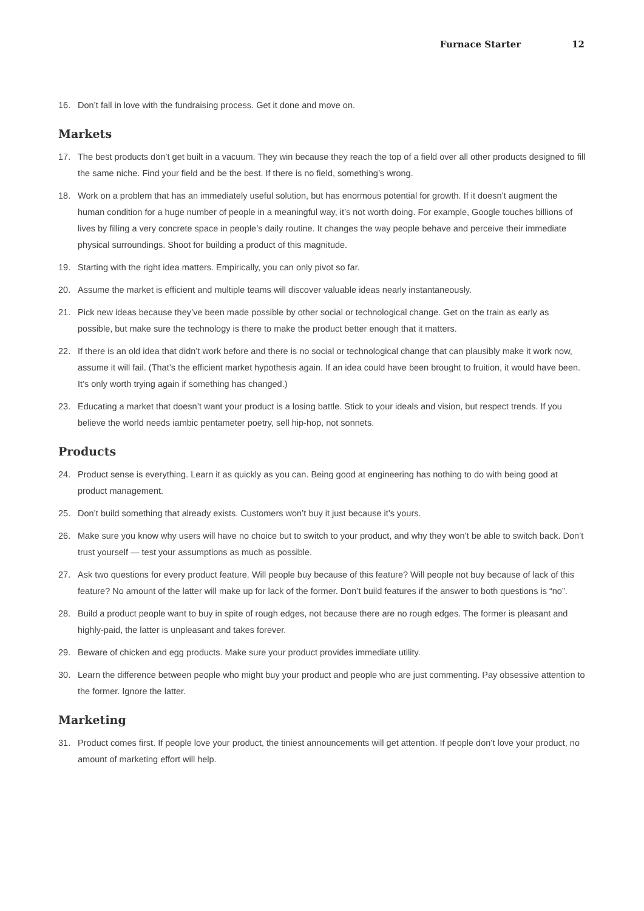Furnace Starter 12
16. Don’t fall in love with the fundraising process. Get it done and move on.
Markets
17. The best products don’t get built in a vacuum. They win because they reach the top of a field over all other products designed to fill the same niche. Find your field and be the best. If there is no field, something’s wrong.
18. Work on a problem that has an immediately useful solution, but has enormous potential for growth. If it doesn’t augment the human condition for a huge number of people in a meaningful way, it’s not worth doing. For example, Google touches billions of lives by filling a very concrete space in people’s daily routine. It changes the way people behave and perceive their immediate physical surroundings. Shoot for building a product of this magnitude.
19. Starting with the right idea matters. Empirically, you can only pivot so far.
20. Assume the market is efficient and multiple teams will discover valuable ideas nearly instantaneously.
21. Pick new ideas because they’ve been made possible by other social or technological change. Get on the train as early as possible, but make sure the technology is there to make the product better enough that it matters.
22. If there is an old idea that didn’t work before and there is no social or technological change that can plausibly make it work now, assume it will fail. (That’s the efficient market hypothesis again. If an idea could have been brought to fruition, it would have been. It’s only worth trying again if something has changed.)
23. Educating a market that doesn’t want your product is a losing battle. Stick to your ideals and vision, but respect trends. If you believe the world needs iambic pentameter poetry, sell hip-hop, not sonnets.
Products
24. Product sense is everything. Learn it as quickly as you can. Being good at engineering has nothing to do with being good at product management.
25. Don’t build something that already exists. Customers won’t buy it just because it’s yours.
26. Make sure you know why users will have no choice but to switch to your product, and why they won’t be able to switch back. Don’t trust yourself — test your assumptions as much as possible.
27. Ask two questions for every product feature. Will people buy because of this feature? Will people not buy because of lack of this feature? No amount of the latter will make up for lack of the former. Don’t build features if the answer to both questions is “no”.
28. Build a product people want to buy in spite of rough edges, not because there are no rough edges. The former is pleasant and highly-paid, the latter is unpleasant and takes forever.
29. Beware of chicken and egg products. Make sure your product provides immediate utility.
30. Learn the difference between people who might buy your product and people who are just commenting. Pay obsessive attention to the former. Ignore the latter.
Marketing
31. Product comes first. If people love your product, the tiniest announcements will get attention. If people don’t love your product, no amount of marketing effort will help.